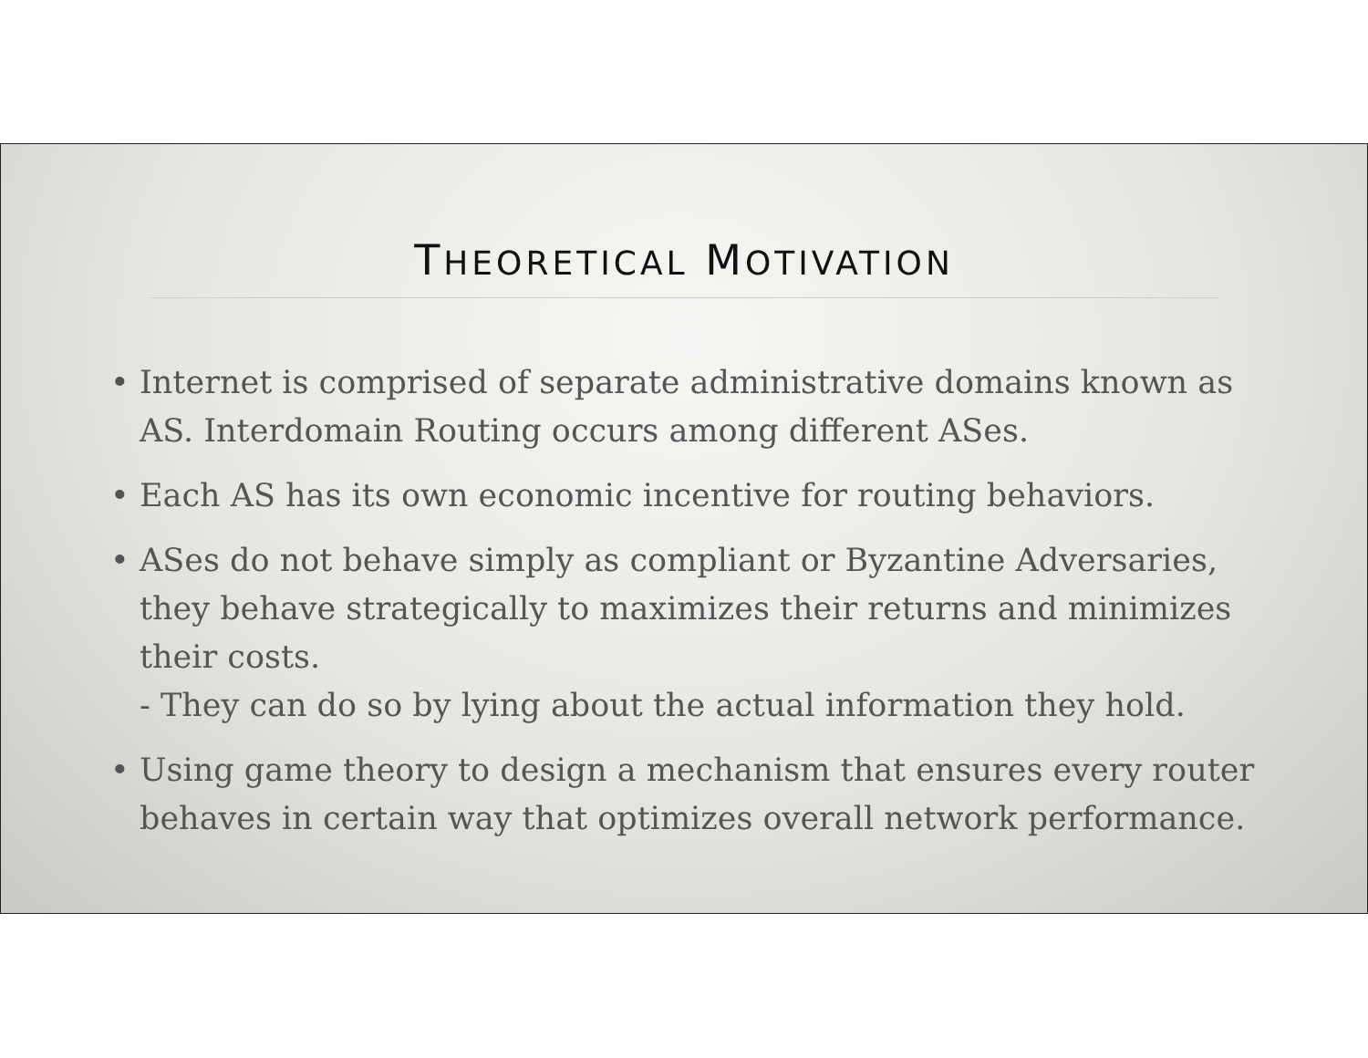THEORETICAL MOTIVATION
• Internet is comprised of separate administrative domains known as AS. Interdomain Routing occurs among different ASes.
• Each AS has its own economic incentive for routing behaviors.
• ASes do not behave simply as compliant or Byzantine Adversaries, they behave strategically to maximizes their returns and minimizes their costs.
- They can do so by lying about the actual information they hold.
• Using game theory to design a mechanism that ensures every router behaves in certain way that optimizes overall network performance.